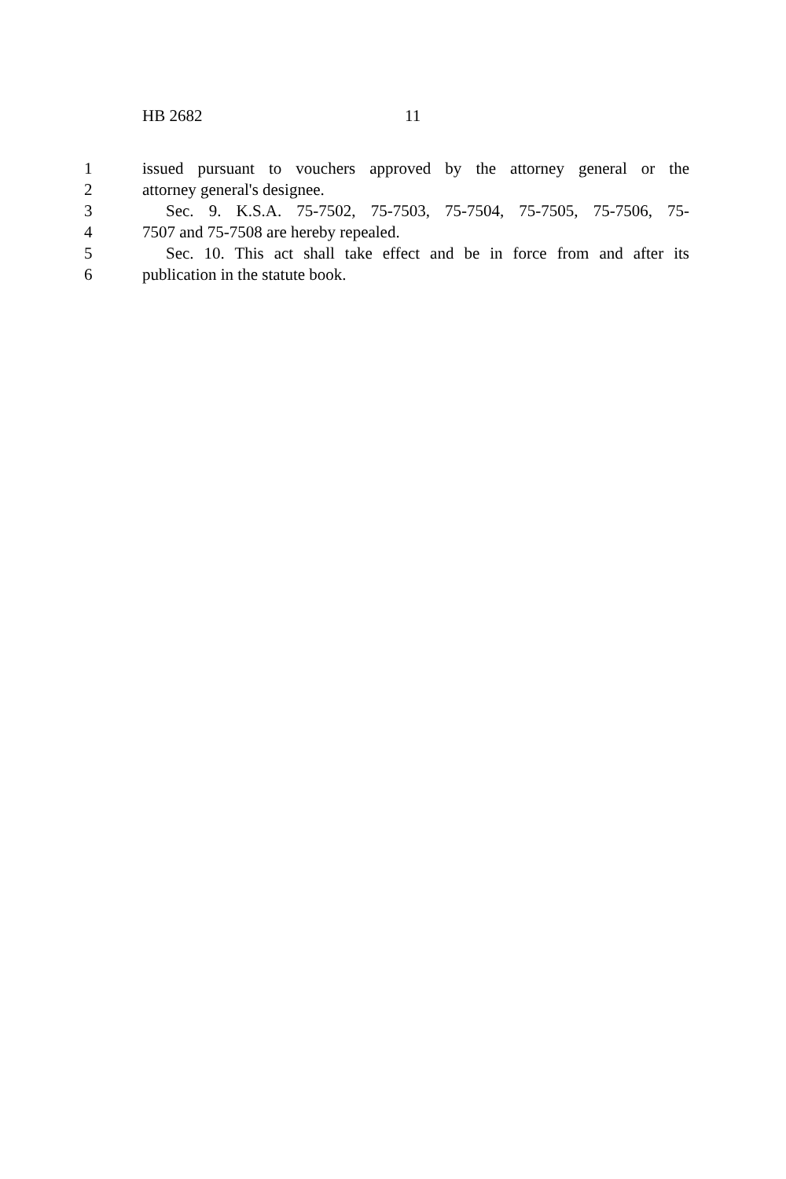HB 2682 11
1 issued pursuant to vouchers approved by the attorney general or the
2 attorney general's designee.
3 Sec. 9. K.S.A. 75-7502, 75-7503, 75-7504, 75-7505, 75-7506, 75-
4 7507 and 75-7508 are hereby repealed.
5 Sec. 10. This act shall take effect and be in force from and after its
6 publication in the statute book.